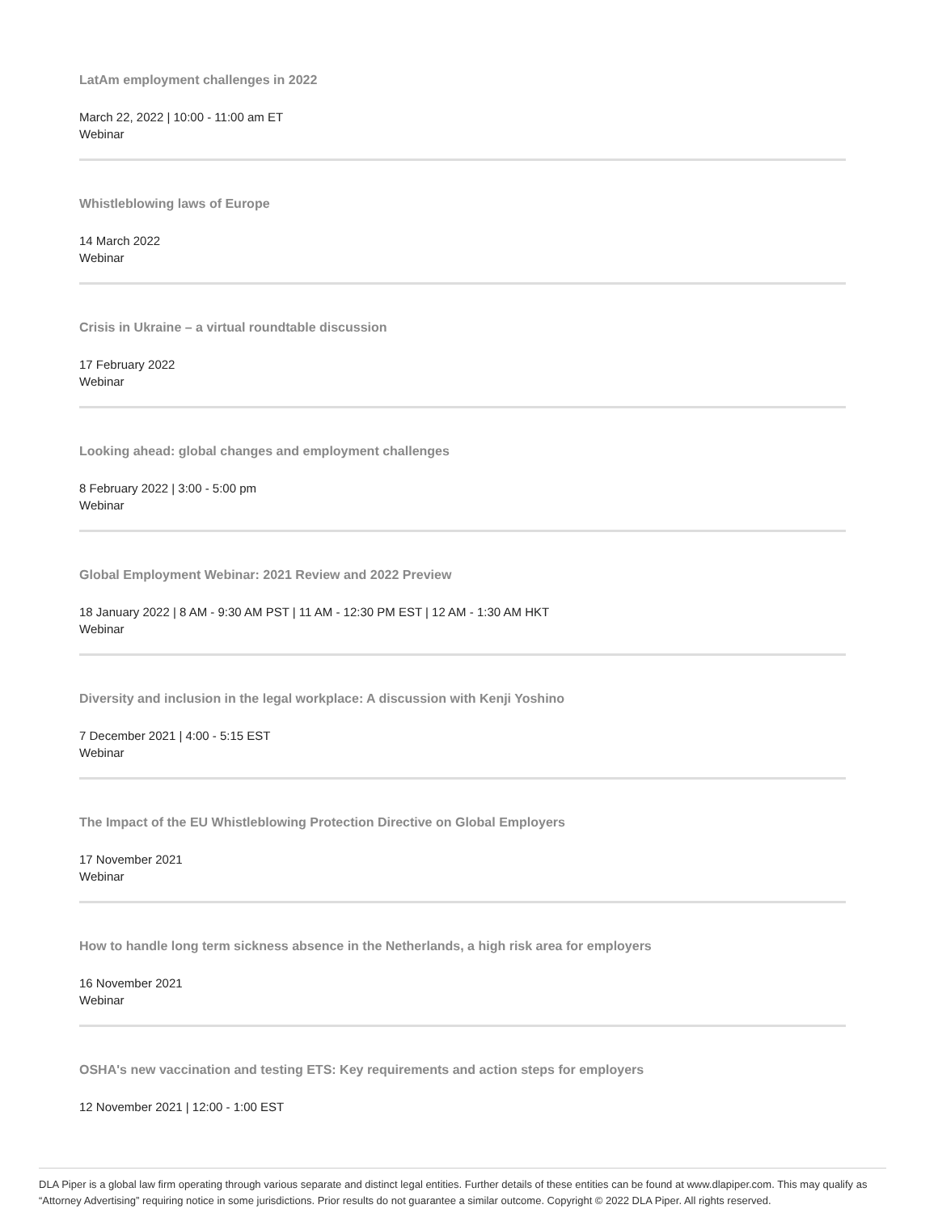LatAm employment challenges in 2022
March 22, 2022 | 10:00 - 11:00 am ET
Webinar
Whistleblowing laws of Europe
14 March 2022
Webinar
Crisis in Ukraine – a virtual roundtable discussion
17 February 2022
Webinar
Looking ahead: global changes and employment challenges
8 February 2022 | 3:00 - 5:00 pm
Webinar
Global Employment Webinar: 2021 Review and 2022 Preview
18 January 2022 | 8 AM - 9:30 AM PST | 11 AM - 12:30 PM EST | 12 AM - 1:30 AM HKT
Webinar
Diversity and inclusion in the legal workplace: A discussion with Kenji Yoshino
7 December 2021 | 4:00 - 5:15 EST
Webinar
The Impact of the EU Whistleblowing Protection Directive on Global Employers
17 November 2021
Webinar
How to handle long term sickness absence in the Netherlands, a high risk area for employers
16 November 2021
Webinar
OSHA's new vaccination and testing ETS: Key requirements and action steps for employers
12 November 2021 | 12:00 - 1:00 EST
DLA Piper is a global law firm operating through various separate and distinct legal entities. Further details of these entities can be found at www.dlapiper.com. This may qualify as “Attorney Advertising” requiring notice in some jurisdictions. Prior results do not guarantee a similar outcome. Copyright © 2022 DLA Piper. All rights reserved.